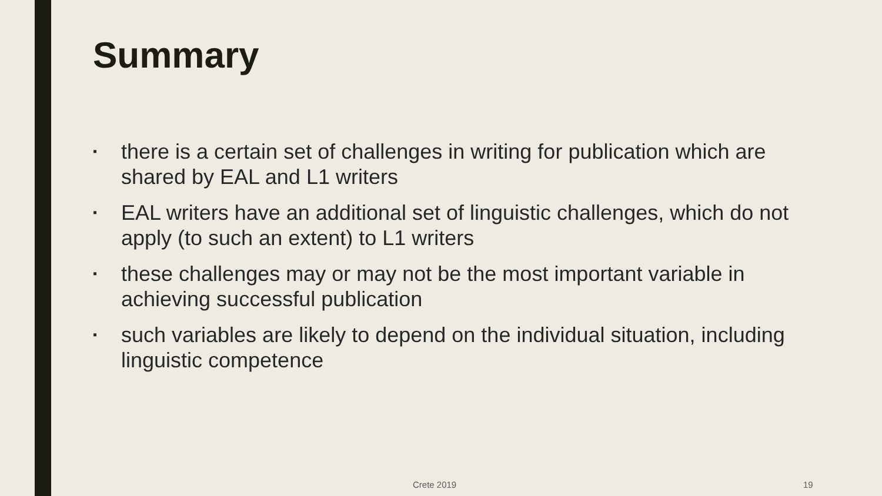Summary
▪ there is a certain set of challenges in writing for publication which are shared by EAL and L1 writers
▪ EAL writers have an additional set of linguistic challenges, which do not apply (to such an extent) to L1 writers
▪ these challenges may or may not be the most important variable in achieving successful publication
▪ such variables are likely to depend on the individual situation, including linguistic competence
Crete 2019 19